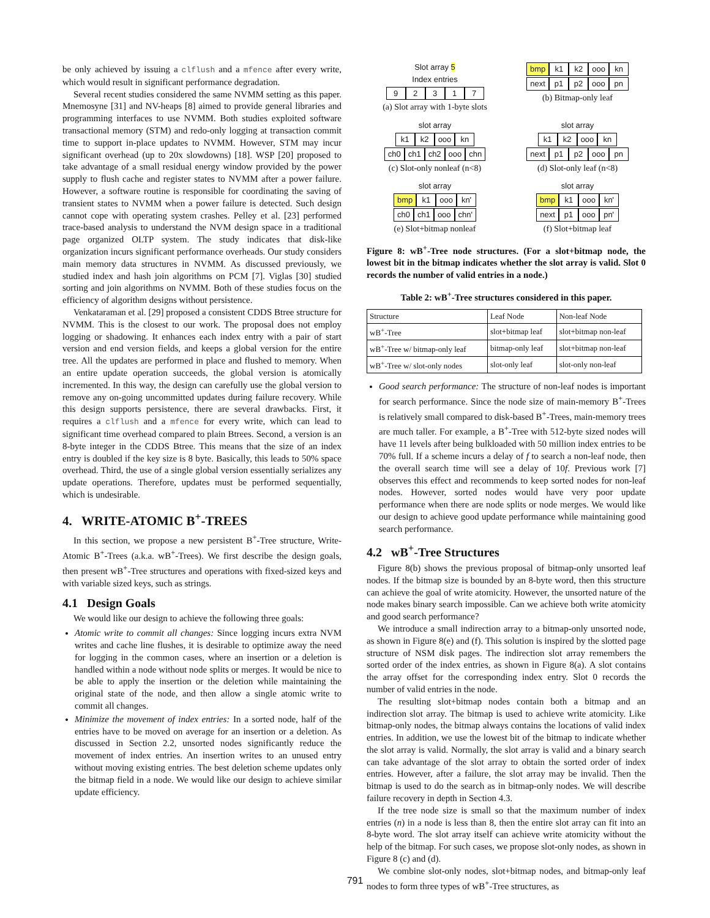be only achieved by issuing a clflush and a mfence after every write, which would result in significant performance degradation.
Several recent studies considered the same NVMM setting as this paper. Mnemosyne [31] and NV-heaps [8] aimed to provide general libraries and programming interfaces to use NVMM. Both studies exploited software transactional memory (STM) and redo-only logging at transaction commit time to support in-place updates to NVMM. However, STM may incur significant overhead (up to 20x slowdowns) [18]. WSP [20] proposed to take advantage of a small residual energy window provided by the power supply to flush cache and register states to NVMM after a power failure. However, a software routine is responsible for coordinating the saving of transient states to NVMM when a power failure is detected. Such design cannot cope with operating system crashes. Pelley et al. [23] performed trace-based analysis to understand the NVM design space in a traditional page organized OLTP system. The study indicates that disk-like organization incurs significant performance overheads. Our study considers main memory data structures in NVMM. As discussed previously, we studied index and hash join algorithms on PCM [7]. Viglas [30] studied sorting and join algorithms on NVMM. Both of these studies focus on the efficiency of algorithm designs without persistence.
Venkataraman et al. [29] proposed a consistent CDDS Btree structure for NVMM. This is the closest to our work. The proposal does not employ logging or shadowing. It enhances each index entry with a pair of start version and end version fields, and keeps a global version for the entire tree. All the updates are performed in place and flushed to memory. When an entire update operation succeeds, the global version is atomically incremented. In this way, the design can carefully use the global version to remove any on-going uncommitted updates during failure recovery. While this design supports persistence, there are several drawbacks. First, it requires a clflush and a mfence for every write, which can lead to significant time overhead compared to plain Btrees. Second, a version is an 8-byte integer in the CDDS Btree. This means that the size of an index entry is doubled if the key size is 8 byte. Basically, this leads to 50% space overhead. Third, the use of a single global version essentially serializes any update operations. Therefore, updates must be performed sequentially, which is undesirable.
4. WRITE-ATOMIC B<sup>+</sup>-TREES
In this section, we propose a new persistent B<sup>+</sup>-Tree structure, Write-Atomic B<sup>+</sup>-Trees (a.k.a. wB<sup>+</sup>-Trees). We first describe the design goals, then present wB<sup>+</sup>-Tree structures and operations with fixed-sized keys and with variable sized keys, such as strings.
4.1 Design Goals
We would like our design to achieve the following three goals:
Atomic write to commit all changes: Since logging incurs extra NVM writes and cache line flushes, it is desirable to optimize away the need for logging in the common cases, where an insertion or a deletion is handled within a node without node splits or merges. It would be nice to be able to apply the insertion or the deletion while maintaining the original state of the node, and then allow a single atomic write to commit all changes.
Minimize the movement of index entries: In a sorted node, half of the entries have to be moved on average for an insertion or a deletion. As discussed in Section 2.2, unsorted nodes significantly reduce the movement of index entries. An insertion writes to an unused entry without moving existing entries. The best deletion scheme updates only the bitmap field in a node. We would like our design to achieve similar update efficiency.
Slot array 5
Index entries
92317
(a) Slot array with 1-byte slots
bmp k1 k2 ooo kn
next p1 p2 ooo pn
(b) Bitmap-only leaf
slot array
k1 k2 ooo kn
ch0 ch1 ch2 ooo chn
(c) Slot-only nonleaf (n<8)
slot array
k1 k2 ooo kn
next p1 p2 ooo pn
(d) Slot-only leaf (n<8)
slot array
bmp k1 ooo kn'
ch0 ch1 ooo chn'
(e) Slot+bitmap nonleaf
slot array
bmp k1 ooo kn'
next p1 ooo pn'
(f) Slot+bitmap leaf
Figure 8: wB<sup>+</sup>-Tree node structures. (For a slot+bitmap node, the lowest bit in the bitmap indicates whether the slot array is valid. Slot 0 records the number of valid entries in a node.)
Table 2: wB<sup>+</sup>-Tree structures considered in this paper.
| Structure | Leaf Node | Non-leaf Node |
| --- | --- | --- |
| wB<sup>+</sup>-Tree | slot+bitmap leaf | slot+bitmap non-leaf |
| wB<sup>+</sup>-Tree w/ bitmap-only leaf | bitmap-only leaf | slot+bitmap non-leaf |
| wB<sup>+</sup>-Tree w/ slot-only nodes | slot-only leaf | slot-only non-leaf |
Good search performance: The structure of non-leaf nodes is important for search performance. Since the node size of main-memory B<sup>+</sup>-Trees is relatively small compared to disk-based B<sup>+</sup>-Trees, main-memory trees are much taller. For example, a B<sup>+</sup>-Tree with 512-byte sized nodes will have 11 levels after being bulkloaded with 50 million index entries to be 70% full. If a scheme incurs a delay of f to search a non-leaf node, then the overall search time will see a delay of 10f. Previous work [7] observes this effect and recommends to keep sorted nodes for non-leaf nodes. However, sorted nodes would have very poor update performance when there are node splits or node merges. We would like our design to achieve good update performance while maintaining good search performance.
4.2 wB<sup>+</sup>-Tree Structures
Figure 8(b) shows the previous proposal of bitmap-only unsorted leaf nodes. If the bitmap size is bounded by an 8-byte word, then this structure can achieve the goal of write atomicity. However, the unsorted nature of the node makes binary search impossible. Can we achieve both write atomicity and good search performance?
We introduce a small indirection array to a bitmap-only unsorted node, as shown in Figure 8(e) and (f). This solution is inspired by the slotted page structure of NSM disk pages. The indirection slot array remembers the sorted order of the index entries, as shown in Figure 8(a). A slot contains the array offset for the corresponding index entry. Slot 0 records the number of valid entries in the node.
The resulting slot+bitmap nodes contain both a bitmap and an indirection slot array. The bitmap is used to achieve write atomicity. Like bitmap-only nodes, the bitmap always contains the locations of valid index entries. In addition, we use the lowest bit of the bitmap to indicate whether the slot array is valid. Normally, the slot array is valid and a binary search can take advantage of the slot array to obtain the sorted order of index entries. However, after a failure, the slot array may be invalid. Then the bitmap is used to do the search as in bitmap-only nodes. We will describe failure recovery in depth in Section 4.3.
If the tree node size is small so that the maximum number of index entries (n) in a node is less than 8, then the entire slot array can fit into an 8-byte word. The slot array itself can achieve write atomicity without the help of the bitmap. For such cases, we propose slot-only nodes, as shown in Figure 8 (c) and (d).
We combine slot-only nodes, slot+bitmap nodes, and bitmap-only leaf nodes to form three types of wB<sup>+</sup>-Tree structures, as
791